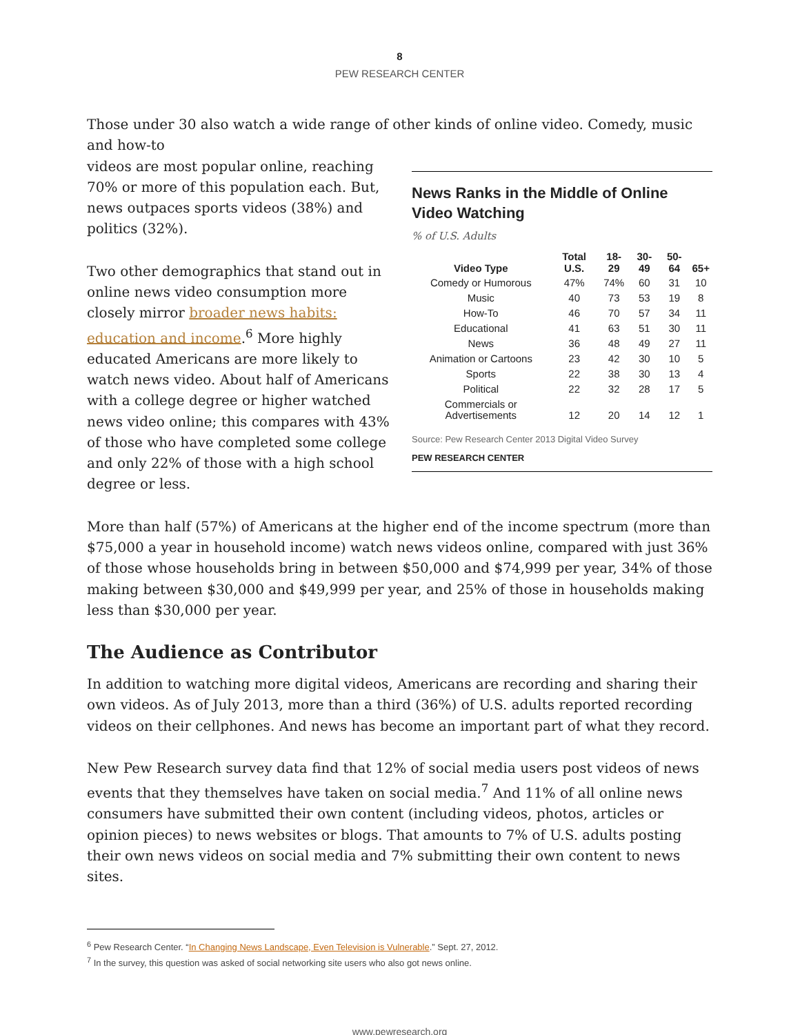8
PEW RESEARCH CENTER
Those under 30 also watch a wide range of other kinds of online video. Comedy, music and how-to
News Ranks in the Middle of Online Video Watching
% of U.S. Adults
| Video Type | Total U.S. | 18-29 | 30-49 | 50-64 | 65+ |
| --- | --- | --- | --- | --- | --- |
| Comedy or Humorous | 47% | 74% | 60 | 31 | 10 |
| Music | 40 | 73 | 53 | 19 | 8 |
| How-To | 46 | 70 | 57 | 34 | 11 |
| Educational | 41 | 63 | 51 | 30 | 11 |
| News | 36 | 48 | 49 | 27 | 11 |
| Animation or Cartoons | 23 | 42 | 30 | 10 | 5 |
| Sports | 22 | 38 | 30 | 13 | 4 |
| Political | 22 | 32 | 28 | 17 | 5 |
| Commercials or Advertisements | 12 | 20 | 14 | 12 | 1 |
Source: Pew Research Center 2013 Digital Video Survey
PEW RESEARCH CENTER
videos are most popular online, reaching 70% or more of this population each. But, news outpaces sports videos (38%) and politics (32%).
Two other demographics that stand out in online news video consumption more closely mirror broader news habits: education and income.<sup>6</sup> More highly educated Americans are more likely to watch news video. About half of Americans with a college degree or higher watched news video online; this compares with 43% of those who have completed some college and only 22% of those with a high school degree or less.
More than half (57%) of Americans at the higher end of the income spectrum (more than $75,000 a year in household income) watch news videos online, compared with just 36% of those whose households bring in between $50,000 and $74,999 per year, 34% of those making between $30,000 and $49,999 per year, and 25% of those in households making less than $30,000 per year.
The Audience as Contributor
In addition to watching more digital videos, Americans are recording and sharing their own videos. As of July 2013, more than a third (36%) of U.S. adults reported recording videos on their cellphones. And news has become an important part of what they record.
New Pew Research survey data find that 12% of social media users post videos of news events that they themselves have taken on social media.<sup>7</sup> And 11% of all online news consumers have submitted their own content (including videos, photos, articles or opinion pieces) to news websites or blogs. That amounts to 7% of U.S. adults posting their own news videos on social media and 7% submitting their own content to news sites.
<sup>6</sup> Pew Research Center. “In Changing News Landscape, Even Television is Vulnerable.” Sept. 27, 2012.
<sup>7</sup> In the survey, this question was asked of social networking site users who also got news online.
www.pewresearch.org